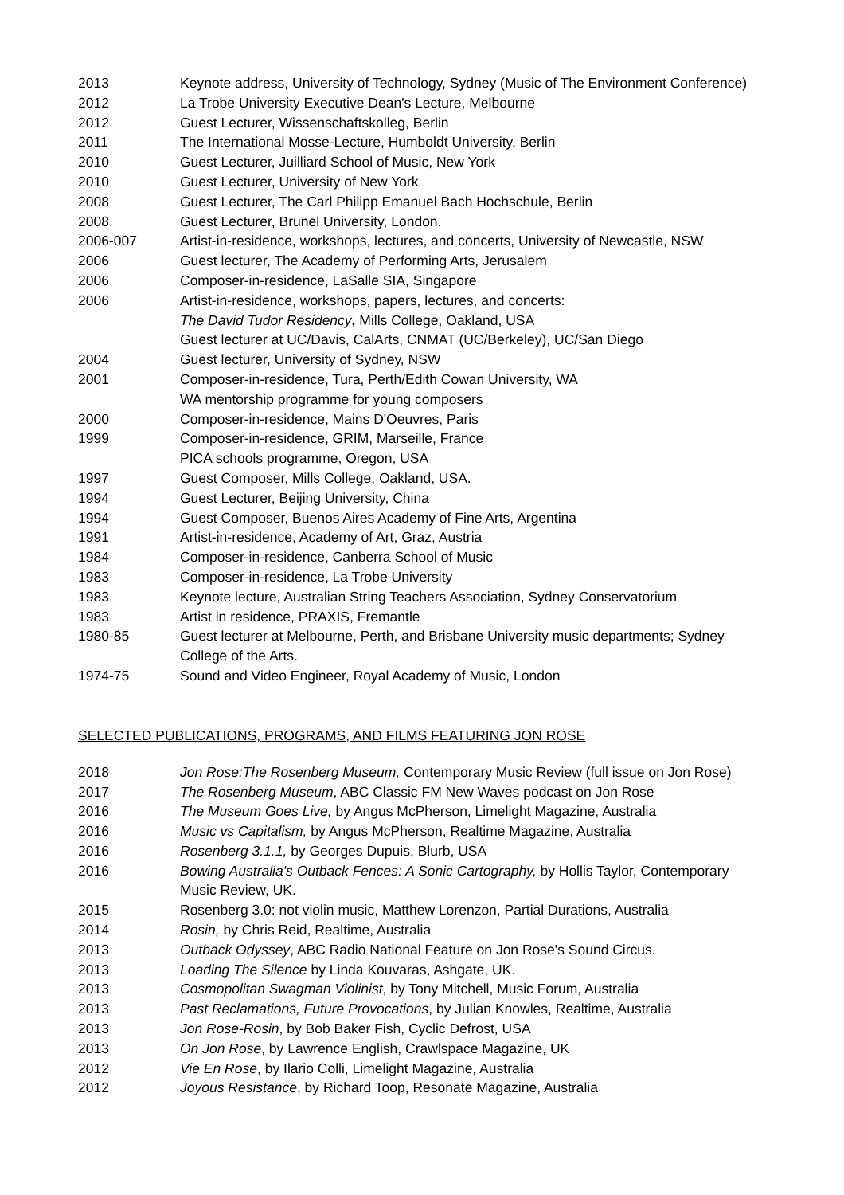2013 Keynote address, University of Technology, Sydney (Music of The Environment Conference)
2012 La Trobe University Executive Dean's Lecture, Melbourne
2012 Guest Lecturer, Wissenschaftskolleg, Berlin
2011 The International Mosse-Lecture, Humboldt University, Berlin
2010 Guest Lecturer, Juilliard School of Music, New York
2010 Guest Lecturer, University of New York
2008 Guest Lecturer, The Carl Philipp Emanuel Bach Hochschule, Berlin
2008 Guest Lecturer, Brunel University, London.
2006-007 Artist-in-residence, workshops, lectures, and concerts, University of Newcastle, NSW
2006 Guest lecturer, The Academy of Performing Arts, Jerusalem
2006 Composer-in-residence, LaSalle SIA, Singapore
2006 Artist-in-residence, workshops, papers, lectures, and concerts:
The David Tudor Residency, Mills College, Oakland, USA
Guest lecturer at UC/Davis, CalArts, CNMAT (UC/Berkeley), UC/San Diego
2004 Guest lecturer, University of Sydney, NSW
2001 Composer-in-residence, Tura, Perth/Edith Cowan University, WA
WA mentorship programme for young composers
2000 Composer-in-residence, Mains D'Oeuvres, Paris
1999 Composer-in-residence, GRIM, Marseille, France
PICA schools programme, Oregon, USA
1997 Guest Composer, Mills College, Oakland, USA.
1994 Guest Lecturer, Beijing University, China
1994 Guest Composer, Buenos Aires Academy of Fine Arts, Argentina
1991 Artist-in-residence, Academy of Art, Graz, Austria
1984 Composer-in-residence, Canberra School of Music
1983 Composer-in-residence, La Trobe University
1983 Keynote lecture, Australian String Teachers Association, Sydney Conservatorium
1983 Artist in residence, PRAXIS, Fremantle
1980-85 Guest lecturer at Melbourne, Perth, and Brisbane University music departments; Sydney College of the Arts.
1974-75 Sound and Video Engineer, Royal Academy of Music, London
SELECTED PUBLICATIONS, PROGRAMS, AND FILMS FEATURING JON ROSE
2018 Jon Rose:The Rosenberg Museum, Contemporary Music Review (full issue on Jon Rose)
2017 The Rosenberg Museum, ABC Classic FM New Waves podcast on Jon Rose
2016 The Museum Goes Live, by Angus McPherson, Limelight Magazine, Australia
2016 Music vs Capitalism, by Angus McPherson, Realtime Magazine, Australia
2016 Rosenberg 3.1.1, by Georges Dupuis, Blurb, USA
2016 Bowing Australia's Outback Fences: A Sonic Cartography, by Hollis Taylor, Contemporary Music Review, UK.
2015 Rosenberg 3.0: not violin music, Matthew Lorenzon, Partial Durations, Australia
2014 Rosin, by Chris Reid, Realtime, Australia
2013 Outback Odyssey, ABC Radio National Feature on Jon Rose's Sound Circus.
2013 Loading The Silence by Linda Kouvaras, Ashgate, UK.
2013 Cosmopolitan Swagman Violinist, by Tony Mitchell, Music Forum, Australia
2013 Past Reclamations, Future Provocations, by Julian Knowles, Realtime, Australia
2013 Jon Rose-Rosin, by Bob Baker Fish, Cyclic Defrost, USA
2013 On Jon Rose, by Lawrence English, Crawlspace Magazine, UK
2012 Vie En Rose, by Ilario Colli, Limelight Magazine, Australia
2012 Joyous Resistance, by Richard Toop, Resonate Magazine, Australia